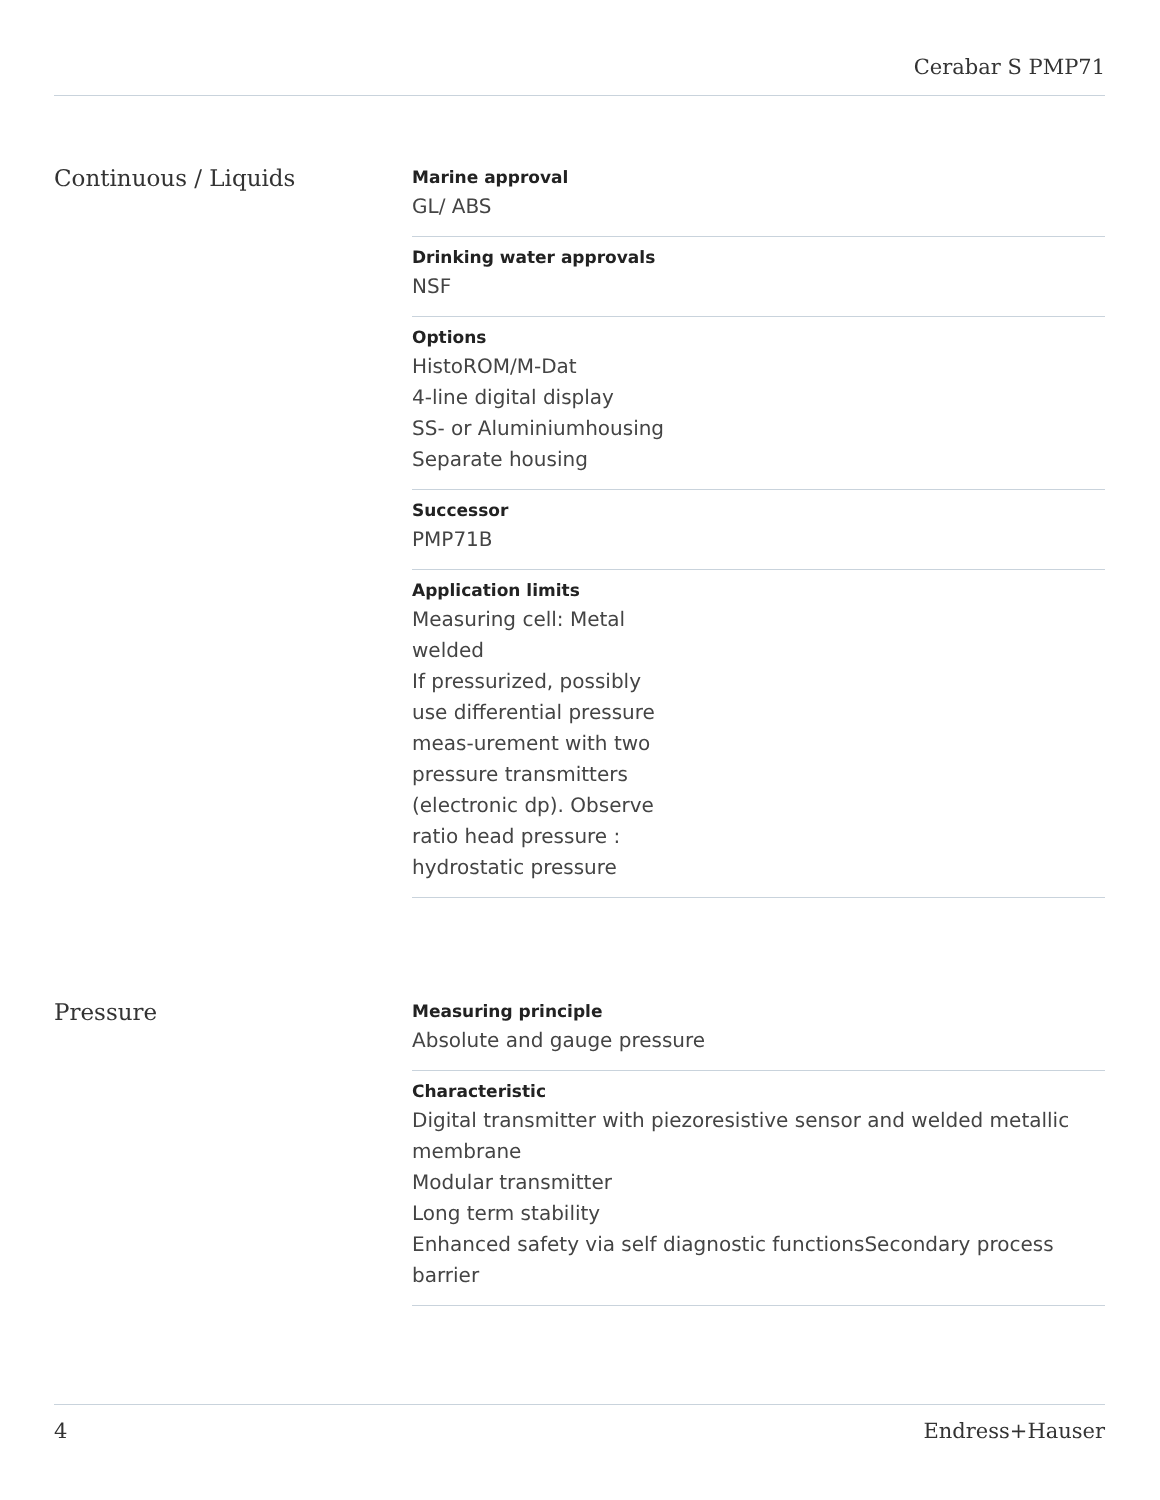Cerabar S PMP71
Continuous / Liquids
Marine approval
GL/ ABS
Drinking water approvals
NSF
Options
HistoROM/M-Dat
4-line digital display
SS- or Aluminiumhousing
Separate housing
Successor
PMP71B
Application limits
Measuring cell: Metal
welded
If pressurized, possibly
use differential pressure
meas-urement with two
pressure transmitters
(electronic dp). Observe
ratio head pressure :
hydrostatic pressure
Pressure
Measuring principle
Absolute and gauge pressure
Characteristic
Digital transmitter with piezoresistive sensor and welded metallic membrane
Modular transmitter
Long term stability
Enhanced safety via self diagnostic functionsSecondary process barrier
4 Endress+Hauser